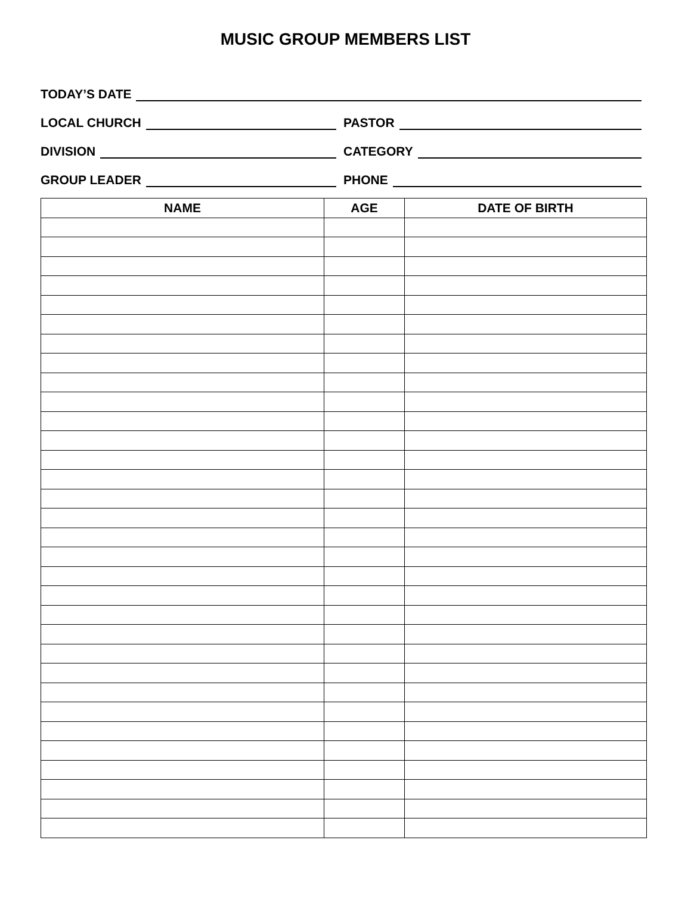MUSIC GROUP MEMBERS LIST
TODAY’S DATE
LOCAL CHURCH
PASTOR
DIVISION
CATEGORY
GROUP LEADER
PHONE
| NAME | AGE | DATE OF BIRTH |
| --- | --- | --- |